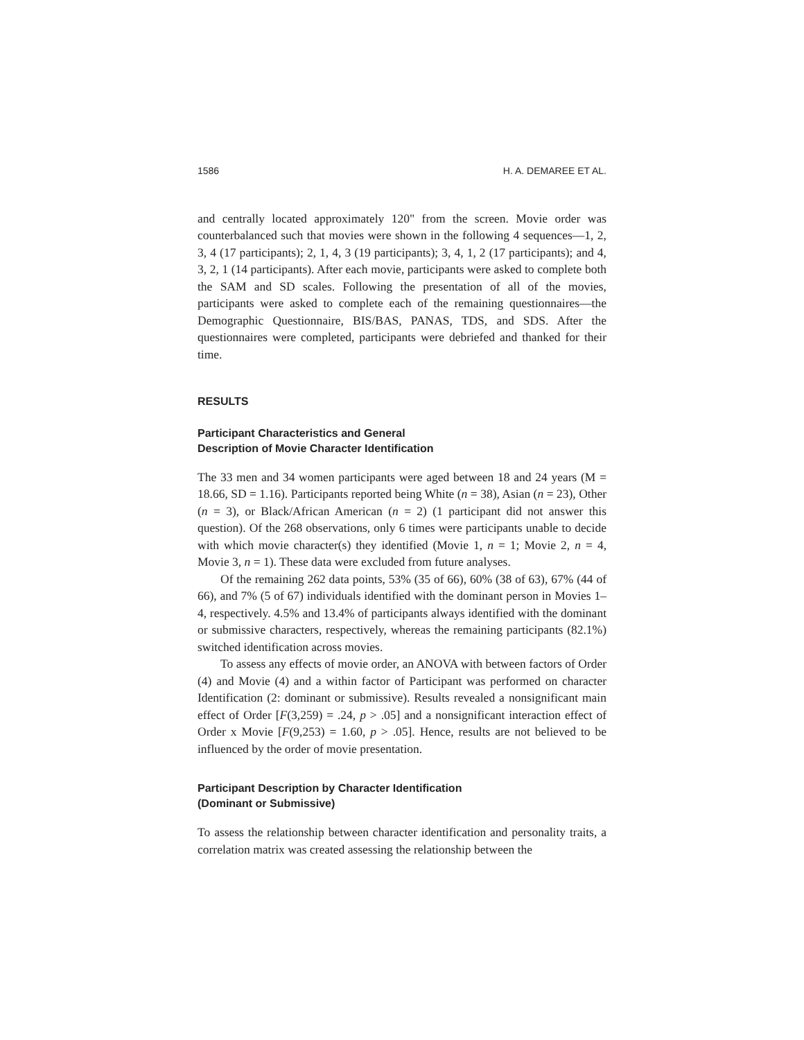1586 H. A. DEMAREE ET AL.
and centrally located approximately 120" from the screen. Movie order was counterbalanced such that movies were shown in the following 4 sequences—1, 2, 3, 4 (17 participants); 2, 1, 4, 3 (19 participants); 3, 4, 1, 2 (17 participants); and 4, 3, 2, 1 (14 participants). After each movie, participants were asked to complete both the SAM and SD scales. Following the presentation of all of the movies, participants were asked to complete each of the remaining questionnaires—the Demographic Questionnaire, BIS/BAS, PANAS, TDS, and SDS. After the questionnaires were completed, participants were debriefed and thanked for their time.
RESULTS
Participant Characteristics and General
Description of Movie Character Identification
The 33 men and 34 women participants were aged between 18 and 24 years (M = 18.66, SD = 1.16). Participants reported being White (n = 38), Asian (n = 23), Other (n = 3), or Black/African American (n = 2) (1 participant did not answer this question). Of the 268 observations, only 6 times were participants unable to decide with which movie character(s) they identified (Movie 1, n = 1; Movie 2, n = 4, Movie 3, n = 1). These data were excluded from future analyses.
Of the remaining 262 data points, 53% (35 of 66), 60% (38 of 63), 67% (44 of 66), and 7% (5 of 67) individuals identified with the dominant person in Movies 1–4, respectively. 4.5% and 13.4% of participants always identified with the dominant or submissive characters, respectively, whereas the remaining participants (82.1%) switched identification across movies.
To assess any effects of movie order, an ANOVA with between factors of Order (4) and Movie (4) and a within factor of Participant was performed on character Identification (2: dominant or submissive). Results revealed a nonsignificant main effect of Order [F(3,259) = .24, p > .05] and a nonsignificant interaction effect of Order x Movie [F(9,253) = 1.60, p > .05]. Hence, results are not believed to be influenced by the order of movie presentation.
Participant Description by Character Identification
(Dominant or Submissive)
To assess the relationship between character identification and personality traits, a correlation matrix was created assessing the relationship between the